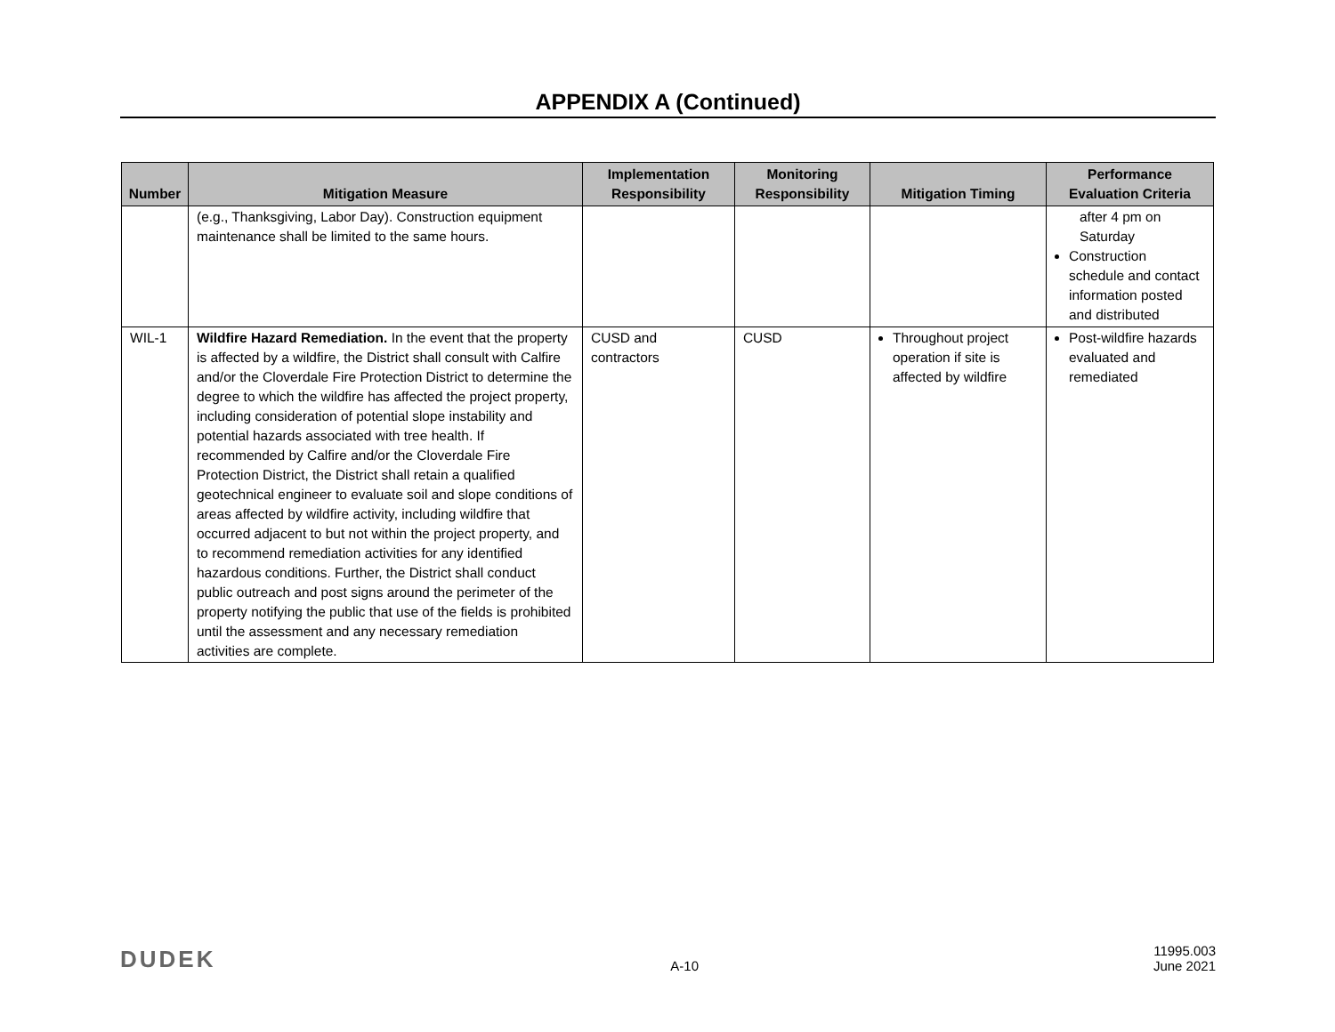APPENDIX A (Continued)
| Number | Mitigation Measure | Implementation Responsibility | Monitoring Responsibility | Mitigation Timing | Performance Evaluation Criteria |
| --- | --- | --- | --- | --- | --- |
| | (e.g., Thanksgiving, Labor Day). Construction equipment maintenance shall be limited to the same hours. | | | | after 4 pm on Saturday Construction schedule and contact information posted and distributed |
| WIL-1 | Wildfire Hazard Remediation. In the event that the property is affected by a wildfire, the District shall consult with Calfire and/or the Cloverdale Fire Protection District to determine the degree to which the wildfire has affected the project property, including consideration of potential slope instability and potential hazards associated with tree health. If recommended by Calfire and/or the Cloverdale Fire Protection District, the District shall retain a qualified geotechnical engineer to evaluate soil and slope conditions of areas affected by wildfire activity, including wildfire that occurred adjacent to but not within the project property, and to recommend remediation activities for any identified hazardous conditions. Further, the District shall conduct public outreach and post signs around the perimeter of the property notifying the public that use of the fields is prohibited until the assessment and any necessary remediation activities are complete. | CUSD and contractors | CUSD | Throughout project operation if site is affected by wildfire | Post-wildfire hazards evaluated and remediated |
DUDEK
A-10
11995.003
June 2021